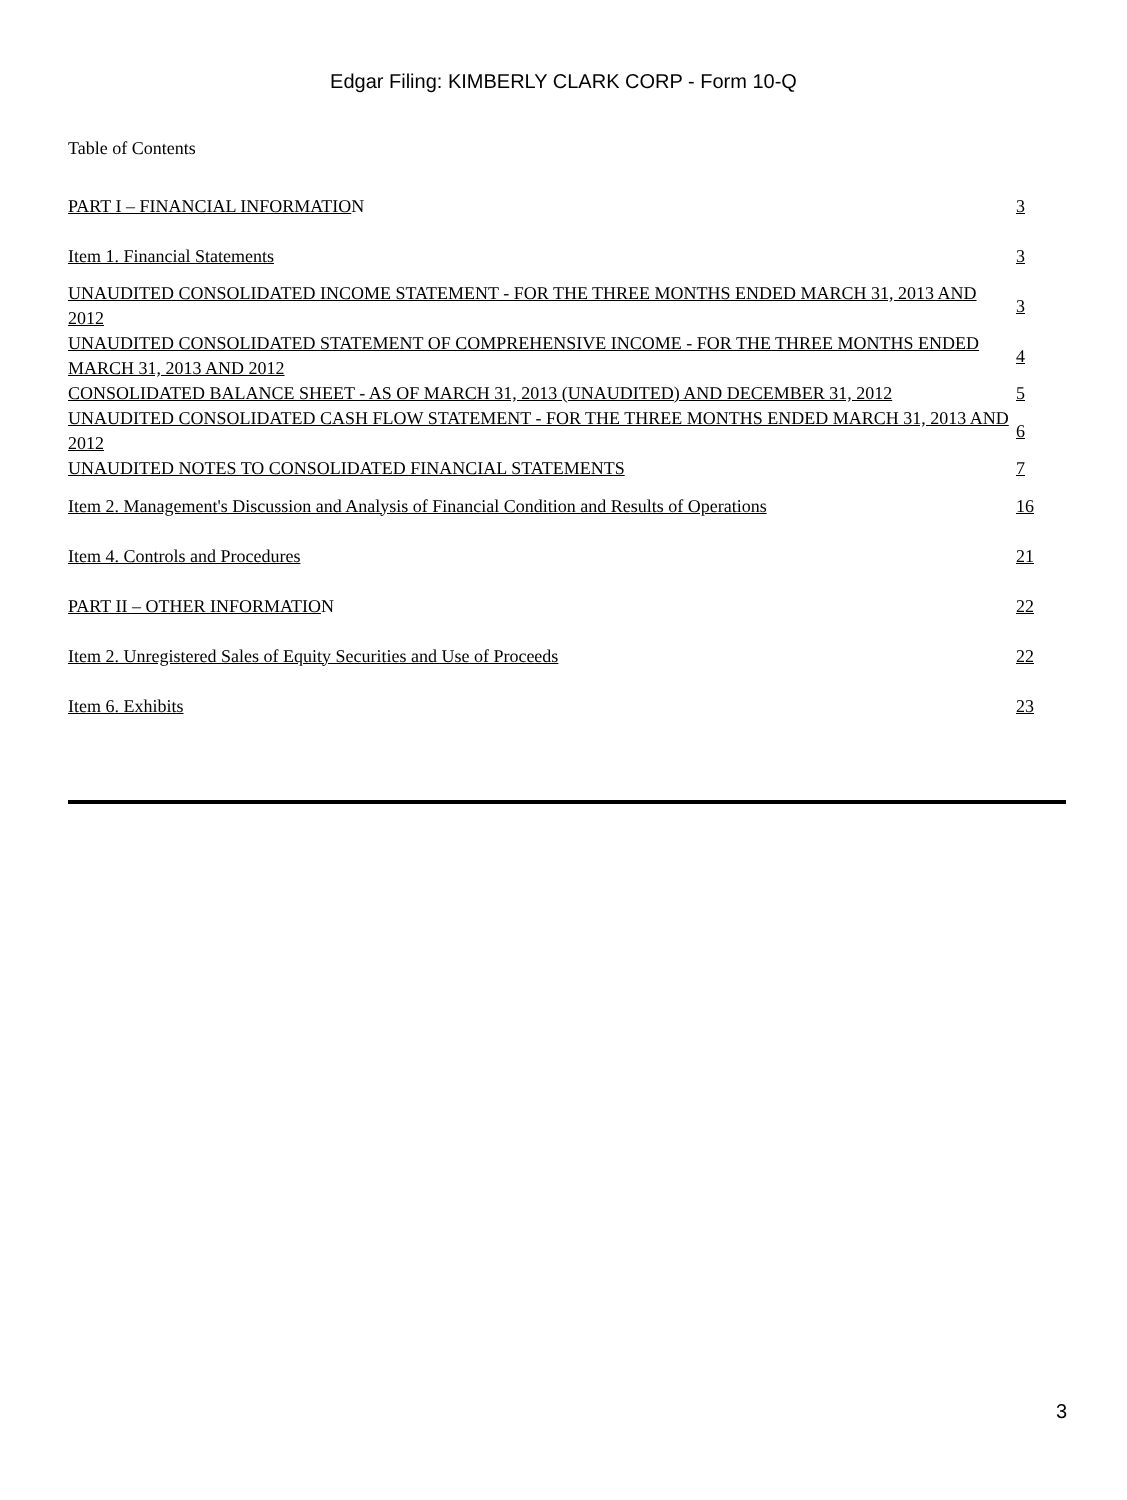Edgar Filing: KIMBERLY CLARK CORP - Form 10-Q
Table of Contents
| PART I – FINANCIAL INFORMATIO N | 3 |
| Item 1. Financial Statements | 3 |
| UNAUDITED CONSOLIDATED INCOME STATEMENT - FOR THE THREE MONTHS ENDED MARCH 31, 2013 AND 2012 | 3 |
| UNAUDITED CONSOLIDATED STATEMENT OF COMPREHENSIVE INCOME - FOR THE THREE MONTHS ENDED MARCH 31, 2013 AND 2012 | 4 |
| CONSOLIDATED BALANCE SHEET - AS OF MARCH 31, 2013 (UNAUDITED) AND DECEMBER 31, 2012 | 5 |
| UNAUDITED CONSOLIDATED CASH FLOW STATEMENT - FOR THE THREE MONTHS ENDED MARCH 31, 2013 AND 2012 | 6 |
| UNAUDITED NOTES TO CONSOLIDATED FINANCIAL STATEMENTS | 7 |
| Item 2. Management's Discussion and Analysis of Financial Condition and Results of Operations | 16 |
| Item 4. Controls and Procedures | 21 |
| PART II – OTHER INFORMATIO N | 22 |
| Item 2. Unregistered Sales of Equity Securities and Use of Proceeds | 22 |
| Item 6. Exhibits | 23 |
3